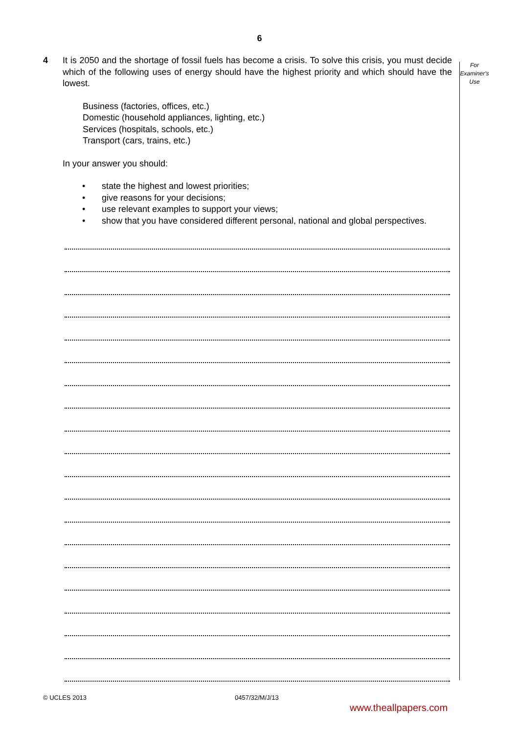6
For
Examiner's
Use
4 It is 2050 and the shortage of fossil fuels has become a crisis. To solve this crisis, you must decide which of the following uses of energy should have the highest priority and which should have the lowest.
Business (factories, offices, etc.)
Domestic (household appliances, lighting, etc.)
Services (hospitals, schools, etc.)
Transport (cars, trains, etc.)
In your answer you should:
• state the highest and lowest priorities;
• give reasons for your decisions;
• use relevant examples to support your views;
• show that you have considered different personal, national and global perspectives.
© UCLES 2013 0457/32/M/J/13
www.theallpapers.com